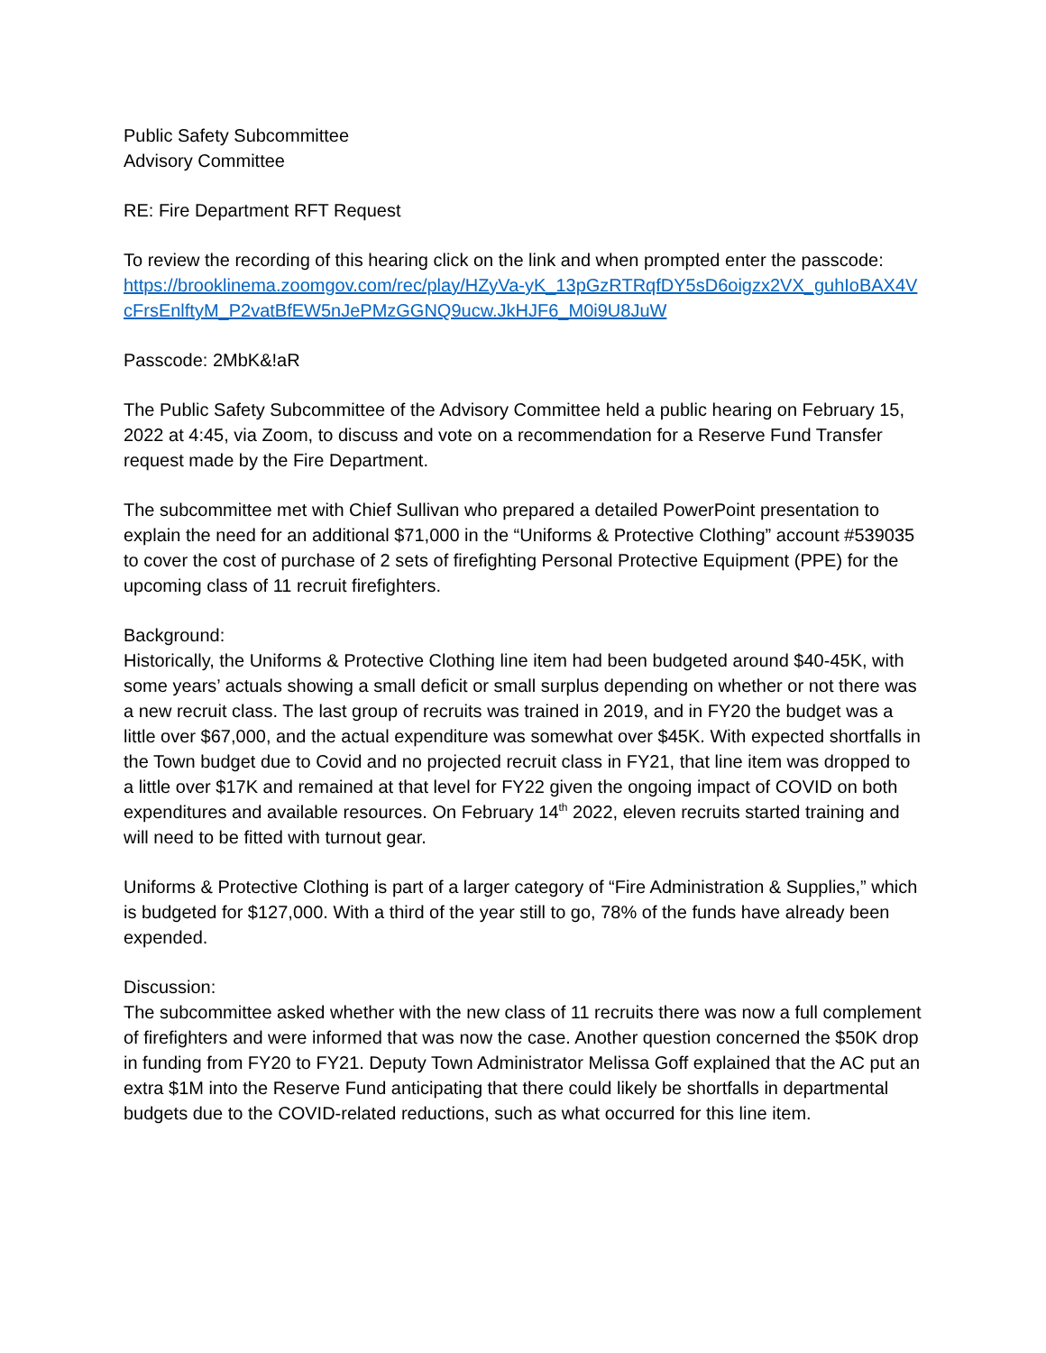Public Safety Subcommittee
Advisory Committee
RE: Fire Department RFT Request
To review the recording of this hearing click on the link and when prompted enter the passcode:
https://brooklinema.zoomgov.com/rec/play/HZyVa-yK_13pGzRTRqfDY5sD6oigzx2VX_guhIoBAX4VcFrsEnlftyM_P2vatBfEW5nJePMzGGNQ9ucw.JkHJF6_M0i9U8JuW
Passcode: 2MbK&!aR
The Public Safety Subcommittee of the Advisory Committee held a public hearing on February 15, 2022 at 4:45, via Zoom, to discuss and vote on a recommendation for a Reserve Fund Transfer request made by the Fire Department.
The subcommittee met with Chief Sullivan who prepared a detailed PowerPoint presentation to explain the need for an additional $71,000 in the “Uniforms & Protective Clothing” account #539035 to cover the cost of purchase of 2 sets of firefighting Personal Protective Equipment (PPE) for the upcoming class of 11 recruit firefighters.
Background:
Historically, the Uniforms & Protective Clothing line item had been budgeted around $40-45K, with some years’ actuals showing a small deficit or small surplus depending on whether or not there was a new recruit class. The last group of recruits was trained in 2019, and in FY20 the budget was a little over $67,000, and the actual expenditure was somewhat over $45K. With expected shortfalls in the Town budget due to Covid and no projected recruit class in FY21, that line item was dropped to a little over $17K and remained at that level for FY22 given the ongoing impact of COVID on both expenditures and available resources. On February 14<sup>th</sup> 2022, eleven recruits started training and will need to be fitted with turnout gear.
Uniforms & Protective Clothing is part of a larger category of “Fire Administration & Supplies,” which is budgeted for $127,000. With a third of the year still to go, 78% of the funds have already been expended.
Discussion:
The subcommittee asked whether with the new class of 11 recruits there was now a full complement of firefighters and were informed that was now the case. Another question concerned the $50K drop in funding from FY20 to FY21. Deputy Town Administrator Melissa Goff explained that the AC put an extra $1M into the Reserve Fund anticipating that there could likely be shortfalls in departmental budgets due to the COVID-related reductions, such as what occurred for this line item.